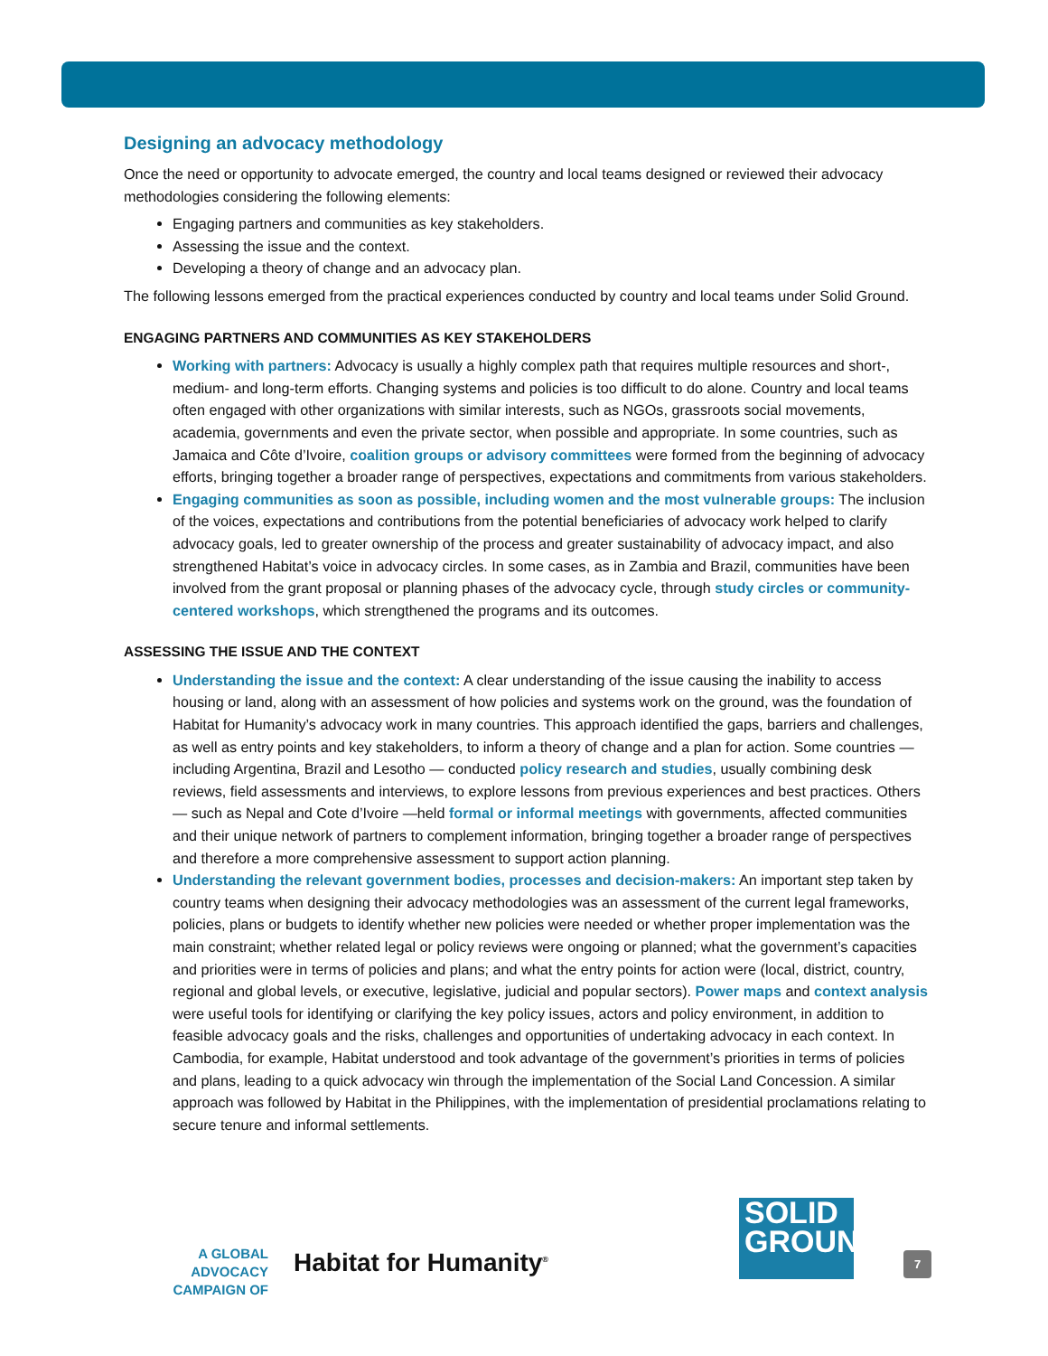Designing an advocacy methodology
Once the need or opportunity to advocate emerged, the country and local teams designed or reviewed their advocacy methodologies considering the following elements:
Engaging partners and communities as key stakeholders.
Assessing the issue and the context.
Developing a theory of change and an advocacy plan.
The following lessons emerged from the practical experiences conducted by country and local teams under Solid Ground.
ENGAGING PARTNERS AND COMMUNITIES AS KEY STAKEHOLDERS
Working with partners: Advocacy is usually a highly complex path that requires multiple resources and short-, medium- and long-term efforts. Changing systems and policies is too difficult to do alone. Country and local teams often engaged with other organizations with similar interests, such as NGOs, grassroots social movements, academia, governments and even the private sector, when possible and appropriate. In some countries, such as Jamaica and Côte d’Ivoire, coalition groups or advisory committees were formed from the beginning of advocacy efforts, bringing together a broader range of perspectives, expectations and commitments from various stakeholders.
Engaging communities as soon as possible, including women and the most vulnerable groups: The inclusion of the voices, expectations and contributions from the potential beneficiaries of advocacy work helped to clarify advocacy goals, led to greater ownership of the process and greater sustainability of advocacy impact, and also strengthened Habitat’s voice in advocacy circles. In some cases, as in Zambia and Brazil, communities have been involved from the grant proposal or planning phases of the advocacy cycle, through study circles or community-centered workshops, which strengthened the programs and its outcomes.
ASSESSING THE ISSUE AND THE CONTEXT
Understanding the issue and the context: A clear understanding of the issue causing the inability to access housing or land, along with an assessment of how policies and systems work on the ground, was the foundation of Habitat for Humanity’s advocacy work in many countries. This approach identified the gaps, barriers and challenges, as well as entry points and key stakeholders, to inform a theory of change and a plan for action. Some countries — including Argentina, Brazil and Lesotho — conducted policy research and studies, usually combining desk reviews, field assessments and interviews, to explore lessons from previous experiences and best practices. Others — such as Nepal and Cote d’Ivoire —held formal or informal meetings with governments, affected communities and their unique network of partners to complement information, bringing together a broader range of perspectives and therefore a more comprehensive assessment to support action planning.
Understanding the relevant government bodies, processes and decision-makers: An important step taken by country teams when designing their advocacy methodologies was an assessment of the current legal frameworks, policies, plans or budgets to identify whether new policies were needed or whether proper implementation was the main constraint; whether related legal or policy reviews were ongoing or planned; what the government’s capacities and priorities were in terms of policies and plans; and what the entry points for action were (local, district, country, regional and global levels, or executive, legislative, judicial and popular sectors). Power maps and context analysis were useful tools for identifying or clarifying the key policy issues, actors and policy environment, in addition to feasible advocacy goals and the risks, challenges and opportunities of undertaking advocacy in each context. In Cambodia, for example, Habitat understood and took advantage of the government’s priorities in terms of policies and plans, leading to a quick advocacy win through the implementation of the Social Land Concession. A similar approach was followed by Habitat in the Philippines, with the implementation of presidential proclamations relating to secure tenure and informal settlements.
A GLOBAL ADVOCACY
CAMPAIGN OF
Habitat for Humanity<sup>®</sup>
SOLID
GROUND
7